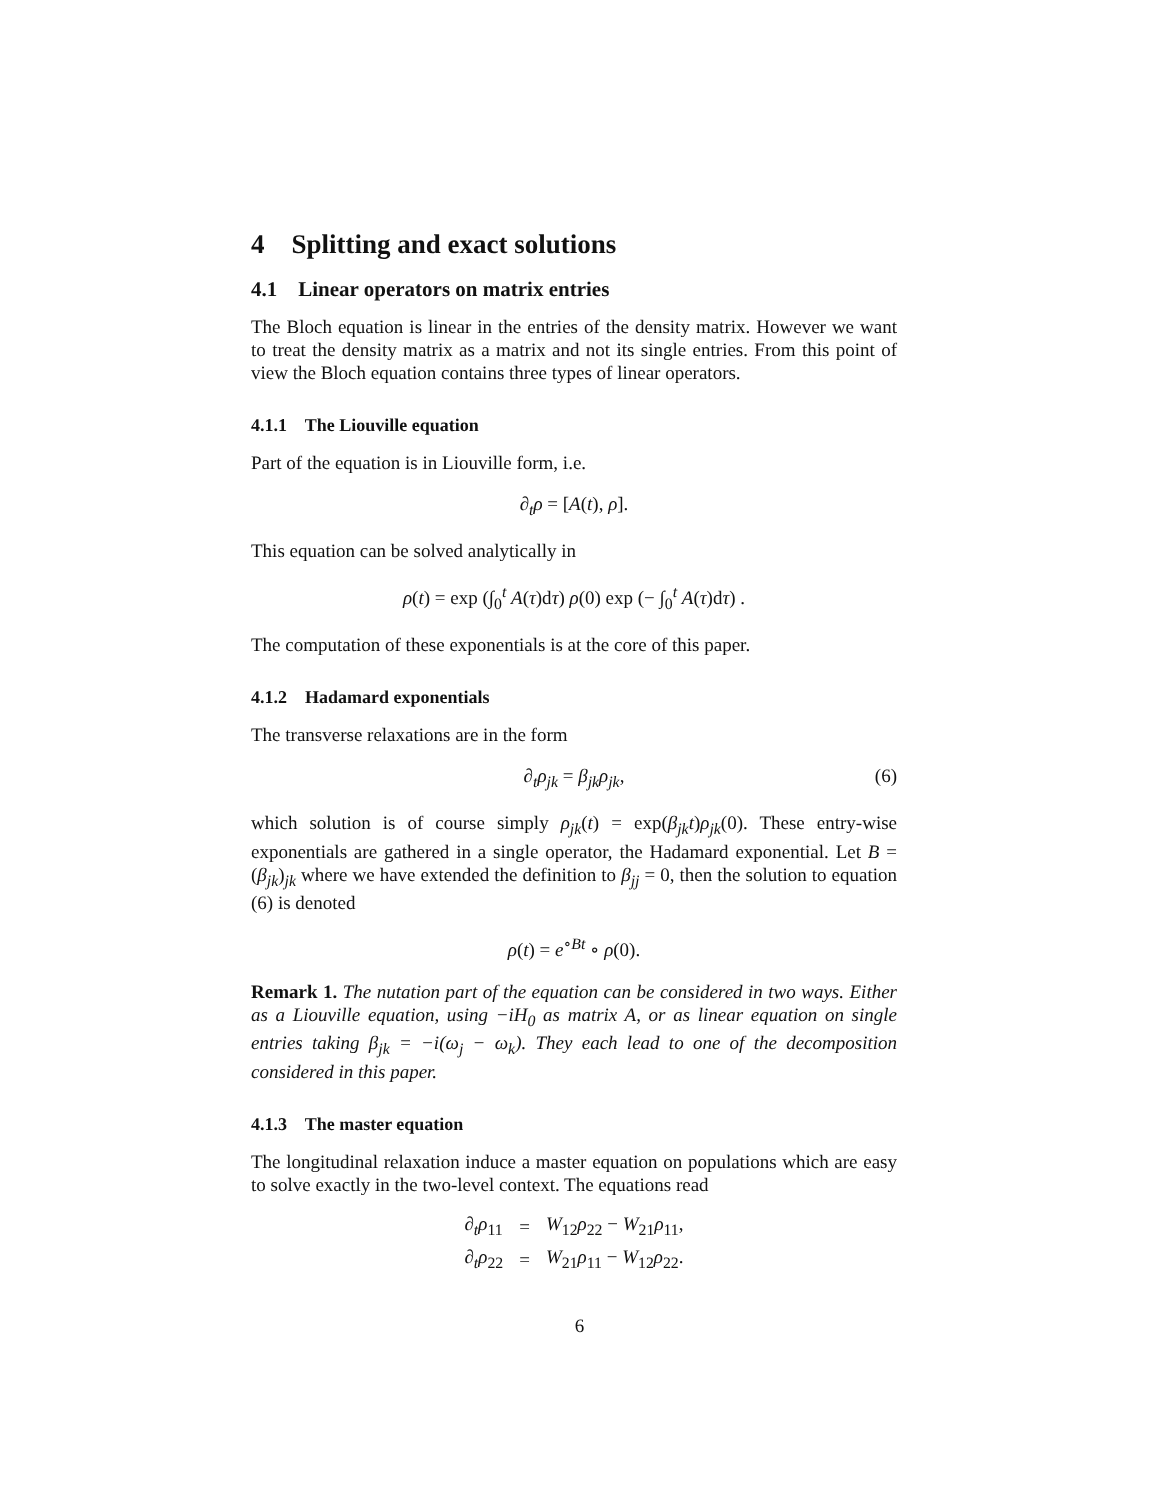4 Splitting and exact solutions
4.1 Linear operators on matrix entries
The Bloch equation is linear in the entries of the density matrix. However we want to treat the density matrix as a matrix and not its single entries. From this point of view the Bloch equation contains three types of linear operators.
4.1.1 The Liouville equation
Part of the equation is in Liouville form, i.e.
∂<sub>t</sub>ρ = [A(t), ρ].
This equation can be solved analytically in
ρ(t) = exp (∫<sub>0</sub><sup>t</sup> A(τ)dτ) ρ(0) exp (− ∫<sub>0</sub><sup>t</sup> A(τ)dτ) .
The computation of these exponentials is at the core of this paper.
4.1.2 Hadamard exponentials
The transverse relaxations are in the form
∂<sub>t</sub>ρ<sub>jk</sub> = β<sub>jk</sub>ρ<sub>jk</sub>, (6)
which solution is of course simply ρ<sub>jk</sub>(t) = exp(β<sub>jk</sub>t)ρ<sub>jk</sub>(0). These entry-wise exponentials are gathered in a single operator, the Hadamard exponential. Let B = (β<sub>jk</sub>)<sub>jk</sub> where we have extended the definition to β<sub>jj</sub> = 0, then the solution to equation (6) is denoted
ρ(t) = e<sup>∘Bt</sup> ∘ ρ(0).
Remark 1. The nutation part of the equation can be considered in two ways. Either as a Liouville equation, using −iH<sub>0</sub> as matrix A, or as linear equation on single entries taking β<sub>jk</sub> = −i(ω<sub>j</sub> − ω<sub>k</sub>). They each lead to one of the decomposition considered in this paper.
4.1.3 The master equation
The longitudinal relaxation induce a master equation on populations which are easy to solve exactly in the two-level context. The equations read
| ∂<sub>t</sub> ρ<sub>11</sub> | = | W<sub>12</sub> ρ<sub>22</sub> − W<sub>21</sub> ρ<sub>11</sub>, |
| ∂<sub>t</sub> ρ<sub>22</sub> | = | W<sub>21</sub> ρ<sub>11</sub> − W<sub>12</sub> ρ<sub>22</sub>. |
6